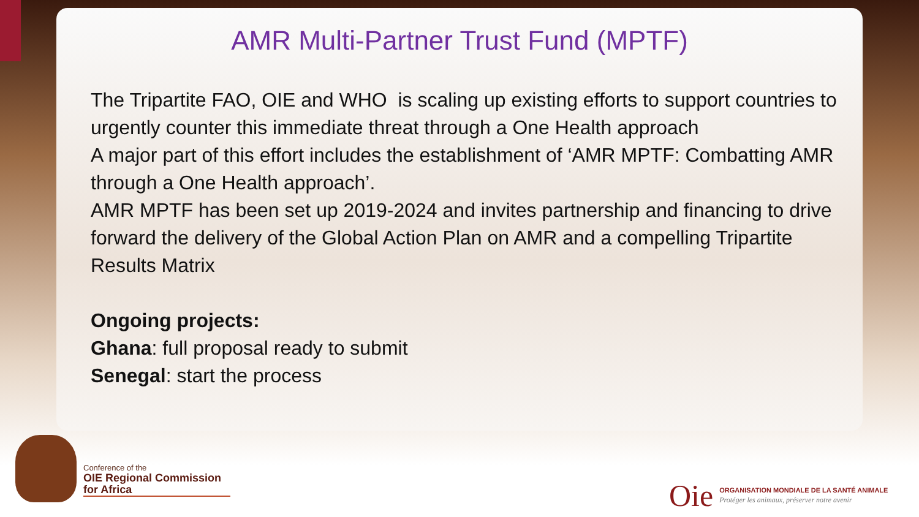AMR Multi-Partner Trust Fund (MPTF)
The Tripartite FAO, OIE and WHO is scaling up existing efforts to support countries to urgently counter this immediate threat through a One Health approach
A major part of this effort includes the establishment of ‘AMR MPTF: Combatting AMR through a One Health approach’.
AMR MPTF has been set up 2019-2024 and invites partnership and financing to drive forward the delivery of the Global Action Plan on AMR and a compelling Tripartite Results Matrix
Ongoing projects:
Ghana: full proposal ready to submit
Senegal: start the process
Conference of the
OIE Regional Commission for Africa
Oie
ORGANISATION MONDIALE DE LA SANTÉ ANIMALE
Protéger les animaux, préserver notre avenir